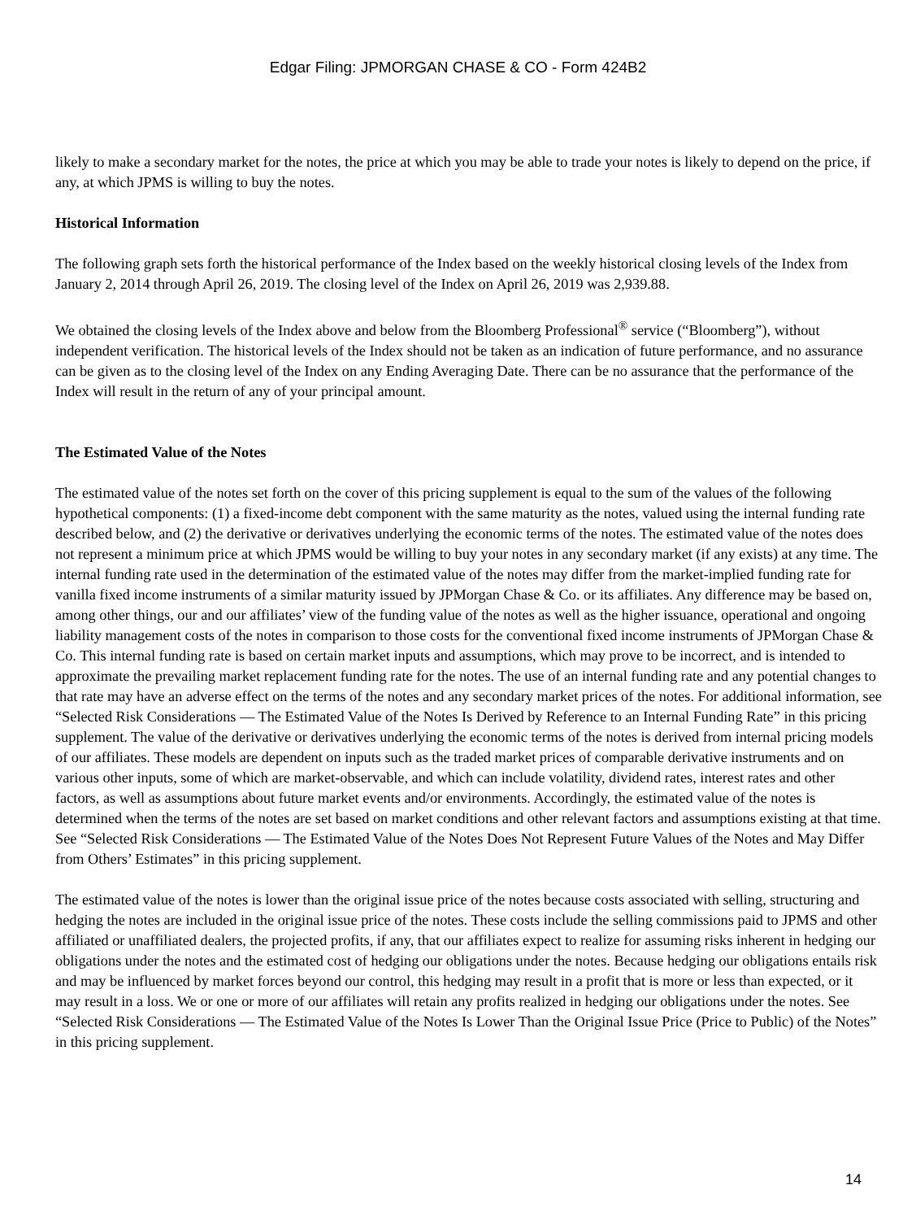Edgar Filing: JPMORGAN CHASE & CO - Form 424B2
likely to make a secondary market for the notes, the price at which you may be able to trade your notes is likely to depend on the price, if any, at which JPMS is willing to buy the notes.
Historical Information
The following graph sets forth the historical performance of the Index based on the weekly historical closing levels of the Index from January 2, 2014 through April 26, 2019. The closing level of the Index on April 26, 2019 was 2,939.88.
We obtained the closing levels of the Index above and below from the Bloomberg Professional<sup>®</sup> service (“Bloomberg”), without independent verification. The historical levels of the Index should not be taken as an indication of future performance, and no assurance can be given as to the closing level of the Index on any Ending Averaging Date. There can be no assurance that the performance of the Index will result in the return of any of your principal amount.
The Estimated Value of the Notes
The estimated value of the notes set forth on the cover of this pricing supplement is equal to the sum of the values of the following hypothetical components: (1) a fixed-income debt component with the same maturity as the notes, valued using the internal funding rate described below, and (2) the derivative or derivatives underlying the economic terms of the notes. The estimated value of the notes does not represent a minimum price at which JPMS would be willing to buy your notes in any secondary market (if any exists) at any time. The internal funding rate used in the determination of the estimated value of the notes may differ from the market-implied funding rate for vanilla fixed income instruments of a similar maturity issued by JPMorgan Chase & Co. or its affiliates. Any difference may be based on, among other things, our and our affiliates’ view of the funding value of the notes as well as the higher issuance, operational and ongoing liability management costs of the notes in comparison to those costs for the conventional fixed income instruments of JPMorgan Chase & Co. This internal funding rate is based on certain market inputs and assumptions, which may prove to be incorrect, and is intended to approximate the prevailing market replacement funding rate for the notes. The use of an internal funding rate and any potential changes to that rate may have an adverse effect on the terms of the notes and any secondary market prices of the notes. For additional information, see “Selected Risk Considerations — The Estimated Value of the Notes Is Derived by Reference to an Internal Funding Rate” in this pricing supplement. The value of the derivative or derivatives underlying the economic terms of the notes is derived from internal pricing models of our affiliates. These models are dependent on inputs such as the traded market prices of comparable derivative instruments and on various other inputs, some of which are market-observable, and which can include volatility, dividend rates, interest rates and other factors, as well as assumptions about future market events and/or environments. Accordingly, the estimated value of the notes is determined when the terms of the notes are set based on market conditions and other relevant factors and assumptions existing at that time. See “Selected Risk Considerations — The Estimated Value of the Notes Does Not Represent Future Values of the Notes and May Differ from Others’ Estimates” in this pricing supplement.
The estimated value of the notes is lower than the original issue price of the notes because costs associated with selling, structuring and hedging the notes are included in the original issue price of the notes. These costs include the selling commissions paid to JPMS and other affiliated or unaffiliated dealers, the projected profits, if any, that our affiliates expect to realize for assuming risks inherent in hedging our obligations under the notes and the estimated cost of hedging our obligations under the notes. Because hedging our obligations entails risk and may be influenced by market forces beyond our control, this hedging may result in a profit that is more or less than expected, or it may result in a loss. We or one or more of our affiliates will retain any profits realized in hedging our obligations under the notes. See “Selected Risk Considerations — The Estimated Value of the Notes Is Lower Than the Original Issue Price (Price to Public) of the Notes” in this pricing supplement.
14